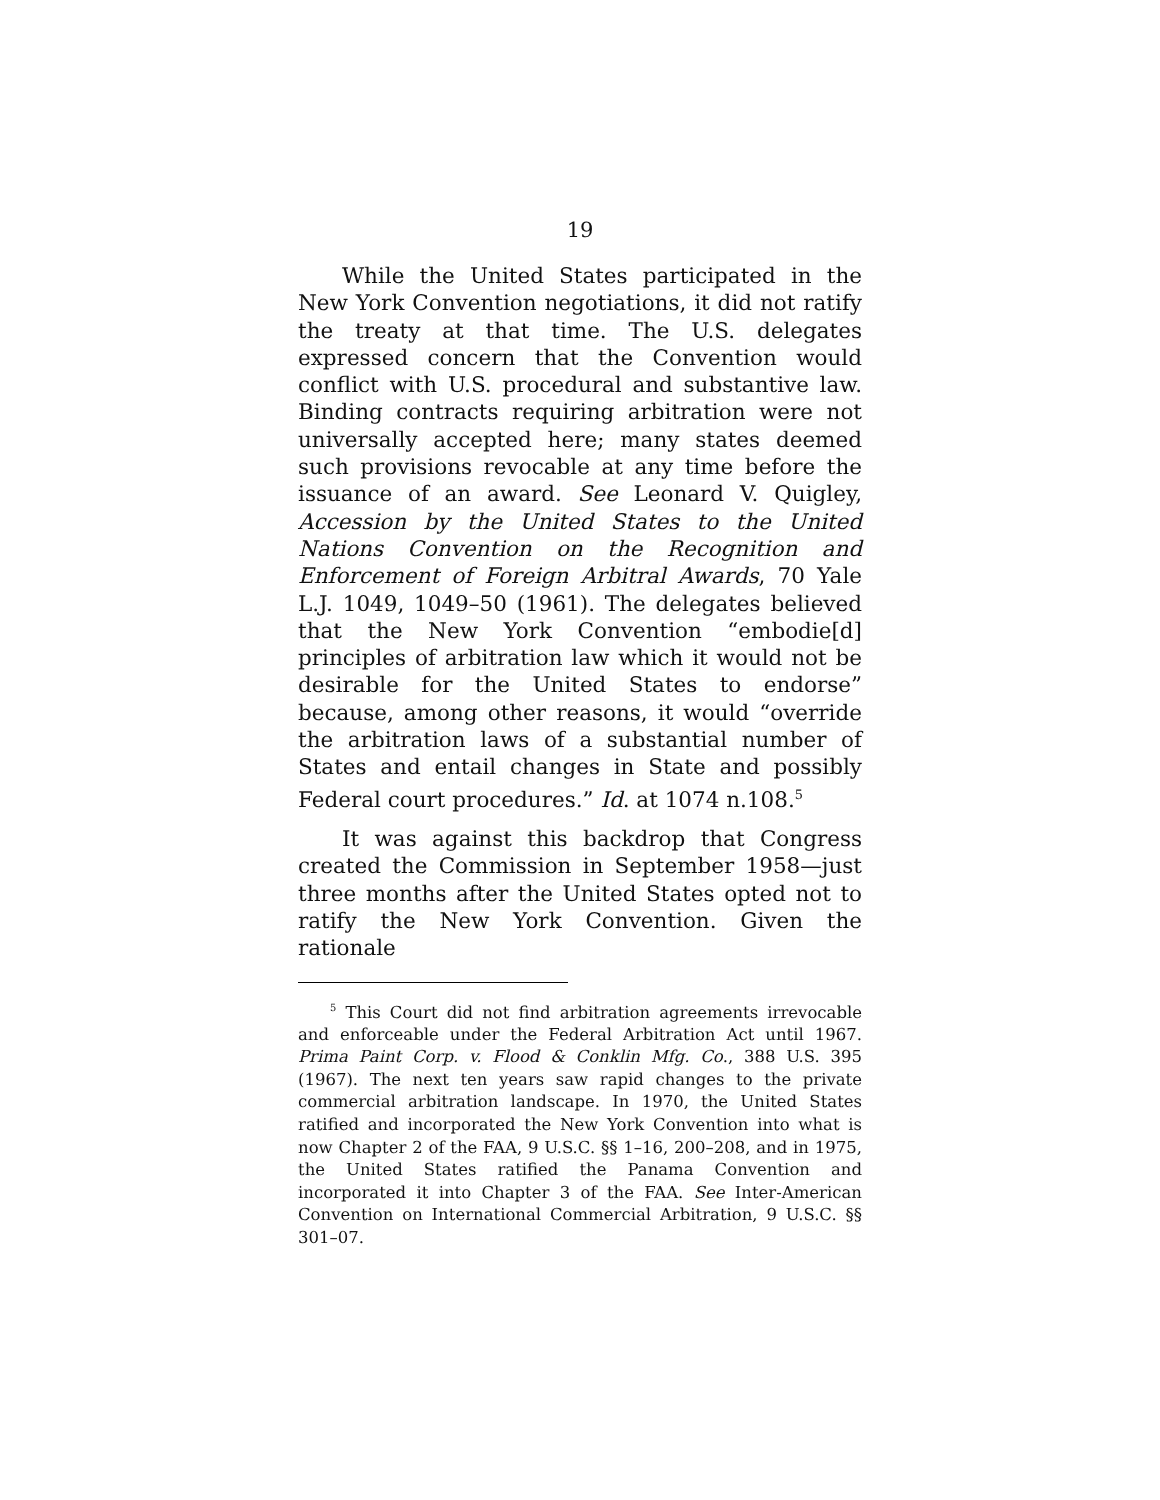19
While the United States participated in the New York Convention negotiations, it did not ratify the treaty at that time. The U.S. delegates expressed concern that the Convention would conflict with U.S. procedural and substantive law. Binding contracts requiring arbitration were not universally accepted here; many states deemed such provisions revocable at any time before the issuance of an award. See Leonard V. Quigley, Accession by the United States to the United Nations Convention on the Recognition and Enforcement of Foreign Arbitral Awards, 70 Yale L.J. 1049, 1049–50 (1961). The delegates believed that the New York Convention “embodie[d] principles of arbitration law which it would not be desirable for the United States to endorse” because, among other reasons, it would “override the arbitration laws of a substantial number of States and entail changes in State and possibly Federal court procedures.” Id. at 1074 n.108.<sup>5</sup>
It was against this backdrop that Congress created the Commission in September 1958—just three months after the United States opted not to ratify the New York Convention. Given the rationale
<sup>5</sup> This Court did not find arbitration agreements irrevocable and enforceable under the Federal Arbitration Act until 1967. Prima Paint Corp. v. Flood & Conklin Mfg. Co., 388 U.S. 395 (1967). The next ten years saw rapid changes to the private commercial arbitration landscape. In 1970, the United States ratified and incorporated the New York Convention into what is now Chapter 2 of the FAA, 9 U.S.C. §§ 1–16, 200–208, and in 1975, the United States ratified the Panama Convention and incorporated it into Chapter 3 of the FAA. See Inter-American Convention on International Commercial Arbitration, 9 U.S.C. §§ 301–07.